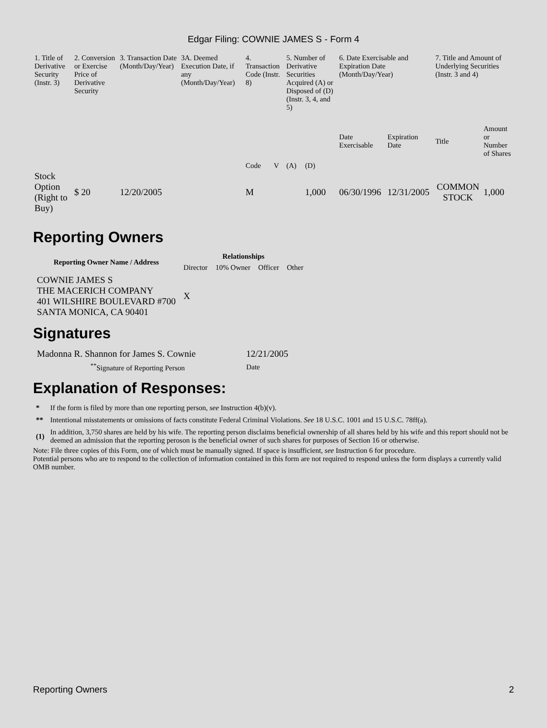Edgar Filing: COWNIE JAMES S - Form 4
| 1. Title of Derivative Security (Instr. 3) | 2. Conversion or Exercise Price of Derivative Security | 3. Transaction Date (Month/Day/Year) | 3A. Deemed Execution Date, if any (Month/Day/Year) | 4. Transaction Code (Instr. 8) | | 5. Number of Derivative Securities Acquired (A) or Disposed of (D) (Instr. 3, 4, and 5) | | 6. Date Exercisable and Expiration Date (Month/Day/Year) | | 7. Title and Amount of Underlying Securities (Instr. 3 and 4) | |
| --- | --- | --- | --- | --- | --- | --- | --- | --- | --- | --- | --- |
| | | | | Code | V | (A) | (D) | Date Exercisable | Expiration Date | Title | Amount or Number of Shares |
| Stock Option (Right to Buy) | $ 20 | 12/20/2005 | | M | | | 1,000 | 06/30/1996 | 12/31/2005 | COMMON STOCK | 1,000 |
Reporting Owners
| Reporting Owner Name / Address | Relationships | | | |
| --- | --- | --- | --- | --- |
| | Director | 10% Owner | Officer | Other |
| COWNIE JAMES S THE MACERICH COMPANY 401 WILSHIRE BOULEVARD #700 SANTA MONICA, CA 90401 | X | | | |
Signatures
| Madonna R. Shannon for James S. Cownie | 12/21/2005 |
| <sup>**</sup> Signature of Reporting Person | Date |
Explanation of Responses:
| * | If the form is filed by more than one reporting person, see Instruction 4(b)(v). |
| ** | Intentional misstatements or omissions of facts constitute Federal Criminal Violations. See 18 U.S.C. 1001 and 15 U.S.C. 78ff(a). |
| (1) | In addition, 3,750 shares are held by his wife. The reporting person disclaims beneficial ownership of all shares held by his wife and this report should not be deemed an admission that the reporting peroson is the beneficial owner of such shares for purposes of Section 16 or otherwise. |
Note: File three copies of this Form, one of which must be manually signed. If space is insufficient, see Instruction 6 for procedure.
Potential persons who are to respond to the collection of information contained in this form are not required to respond unless the form displays a currently valid OMB number.
Reporting Owners 2